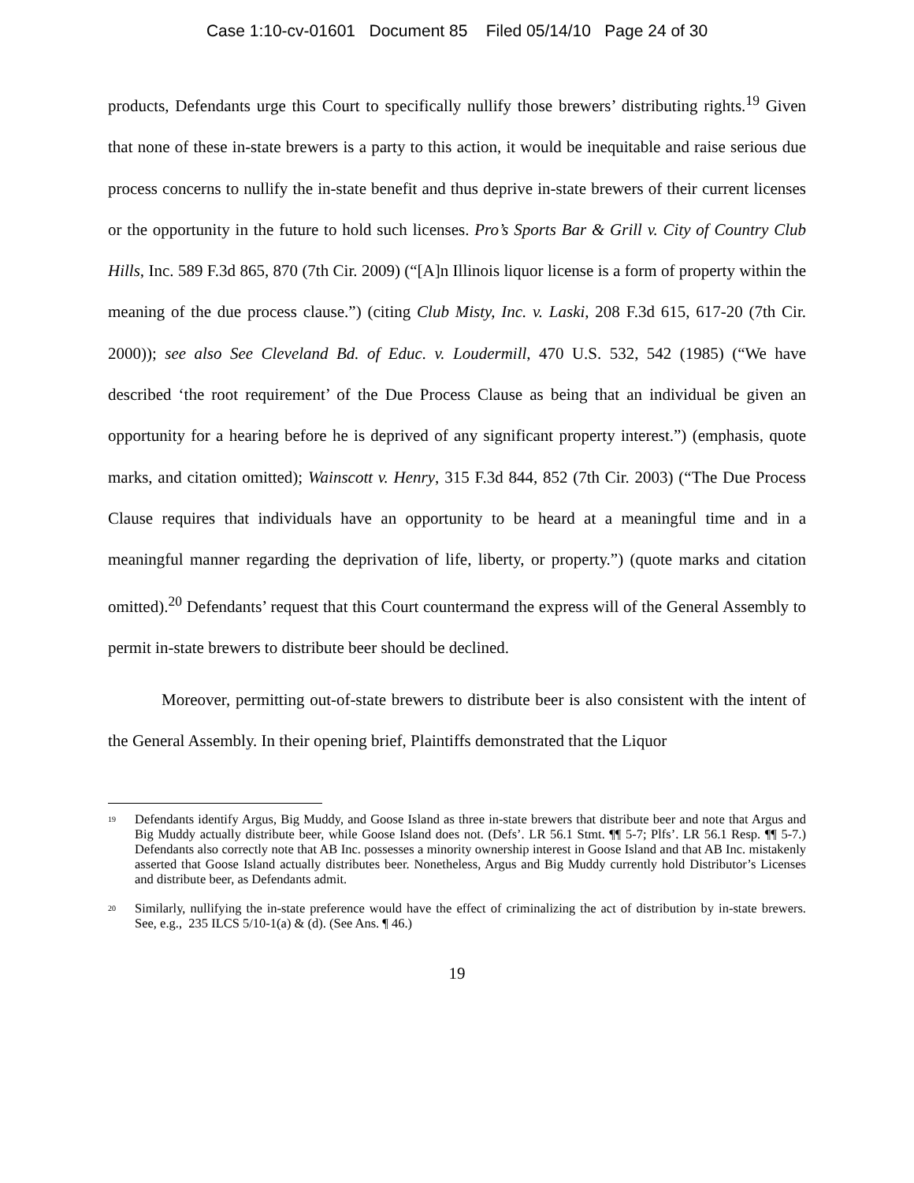Case 1:10-cv-01601 Document 85 Filed 05/14/10 Page 24 of 30
products, Defendants urge this Court to specifically nullify those brewers’ distributing rights.<sup>19</sup> Given that none of these in-state brewers is a party to this action, it would be inequitable and raise serious due process concerns to nullify the in-state benefit and thus deprive in-state brewers of their current licenses or the opportunity in the future to hold such licenses. Pro’s Sports Bar & Grill v. City of Country Club Hills, Inc. 589 F.3d 865, 870 (7th Cir. 2009) (“[A]n Illinois liquor license is a form of property within the meaning of the due process clause.”) (citing Club Misty, Inc. v. Laski, 208 F.3d 615, 617-20 (7th Cir. 2000)); see also See Cleveland Bd. of Educ. v. Loudermill, 470 U.S. 532, 542 (1985) (“We have described ‘the root requirement’ of the Due Process Clause as being that an individual be given an opportunity for a hearing before he is deprived of any significant property interest.”) (emphasis, quote marks, and citation omitted); Wainscott v. Henry, 315 F.3d 844, 852 (7th Cir. 2003) (“The Due Process Clause requires that individuals have an opportunity to be heard at a meaningful time and in a meaningful manner regarding the deprivation of life, liberty, or property.”) (quote marks and citation omitted).<sup>20</sup> Defendants’ request that this Court countermand the express will of the General Assembly to permit in-state brewers to distribute beer should be declined.
Moreover, permitting out-of-state brewers to distribute beer is also consistent with the intent of the General Assembly. In their opening brief, Plaintiffs demonstrated that the Liquor
<sup>19</sup> Defendants identify Argus, Big Muddy, and Goose Island as three in-state brewers that distribute beer and note that Argus and Big Muddy actually distribute beer, while Goose Island does not. (Defs’. LR 56.1 Stmt. ¶¶ 5-7; Plfs’. LR 56.1 Resp. ¶¶ 5-7.) Defendants also correctly note that AB Inc. possesses a minority ownership interest in Goose Island and that AB Inc. mistakenly asserted that Goose Island actually distributes beer. Nonetheless, Argus and Big Muddy currently hold Distributor’s Licenses and distribute beer, as Defendants admit.
<sup>20</sup> Similarly, nullifying the in-state preference would have the effect of criminalizing the act of distribution by in-state brewers. See, e.g., 235 ILCS 5/10-1(a) & (d). (See Ans. ¶ 46.)
19